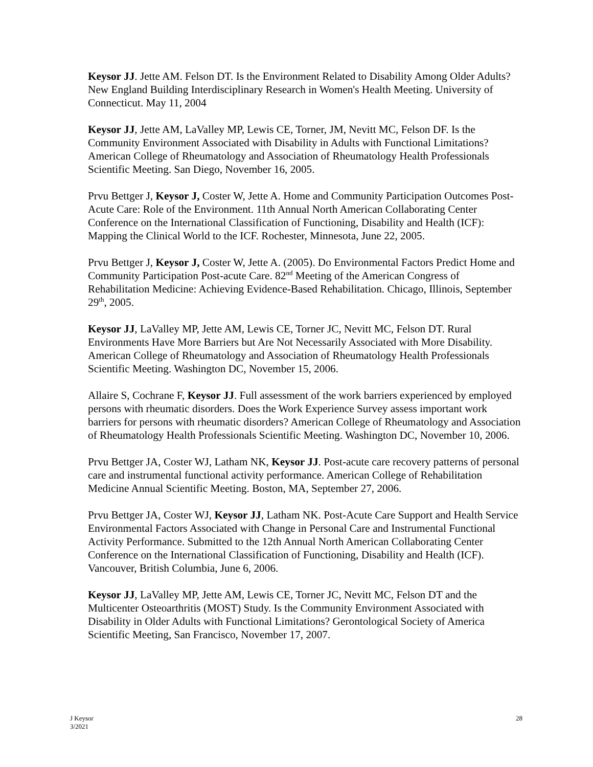Keysor JJ. Jette AM. Felson DT. Is the Environment Related to Disability Among Older Adults? New England Building Interdisciplinary Research in Women's Health Meeting. University of Connecticut. May 11, 2004
Keysor JJ, Jette AM, LaValley MP, Lewis CE, Torner, JM, Nevitt MC, Felson DF. Is the Community Environment Associated with Disability in Adults with Functional Limitations? American College of Rheumatology and Association of Rheumatology Health Professionals Scientific Meeting. San Diego, November 16, 2005.
Prvu Bettger J, Keysor J, Coster W, Jette A. Home and Community Participation Outcomes Post-Acute Care: Role of the Environment. 11th Annual North American Collaborating Center Conference on the International Classification of Functioning, Disability and Health (ICF): Mapping the Clinical World to the ICF. Rochester, Minnesota, June 22, 2005.
Prvu Bettger J, Keysor J, Coster W, Jette A. (2005). Do Environmental Factors Predict Home and Community Participation Post-acute Care. 82<sup>nd</sup> Meeting of the American Congress of Rehabilitation Medicine: Achieving Evidence-Based Rehabilitation. Chicago, Illinois, September 29<sup>th</sup>, 2005.
Keysor JJ, LaValley MP, Jette AM, Lewis CE, Torner JC, Nevitt MC, Felson DT. Rural Environments Have More Barriers but Are Not Necessarily Associated with More Disability. American College of Rheumatology and Association of Rheumatology Health Professionals Scientific Meeting. Washington DC, November 15, 2006.
Allaire S, Cochrane F, Keysor JJ. Full assessment of the work barriers experienced by employed persons with rheumatic disorders. Does the Work Experience Survey assess important work barriers for persons with rheumatic disorders? American College of Rheumatology and Association of Rheumatology Health Professionals Scientific Meeting. Washington DC, November 10, 2006.
Prvu Bettger JA, Coster WJ, Latham NK, Keysor JJ. Post-acute care recovery patterns of personal care and instrumental functional activity performance. American College of Rehabilitation Medicine Annual Scientific Meeting. Boston, MA, September 27, 2006.
Prvu Bettger JA, Coster WJ, Keysor JJ, Latham NK. Post-Acute Care Support and Health Service Environmental Factors Associated with Change in Personal Care and Instrumental Functional Activity Performance. Submitted to the 12th Annual North American Collaborating Center Conference on the International Classification of Functioning, Disability and Health (ICF). Vancouver, British Columbia, June 6, 2006.
Keysor JJ, LaValley MP, Jette AM, Lewis CE, Torner JC, Nevitt MC, Felson DT and the Multicenter Osteoarthritis (MOST) Study. Is the Community Environment Associated with Disability in Older Adults with Functional Limitations? Gerontological Society of America Scientific Meeting, San Francisco, November 17, 2007.
J Keysor
3/2021
28